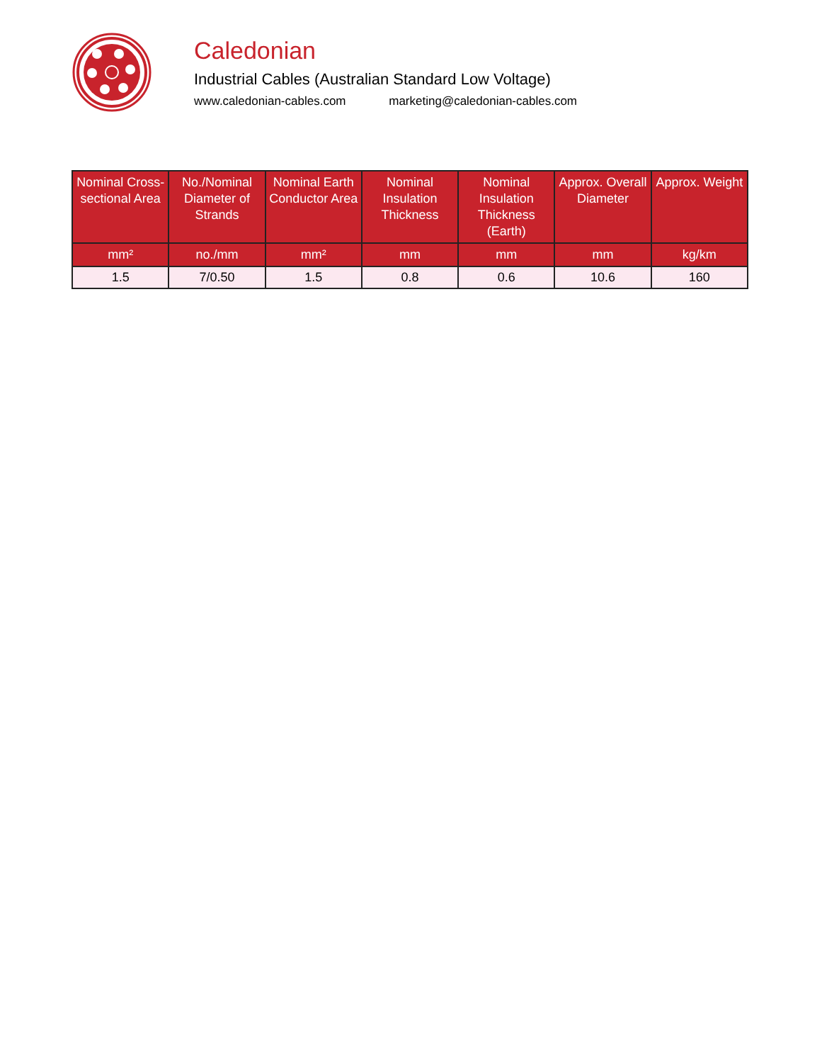Caledonian
Industrial Cables (Australian Standard Low Voltage)
www.caledonian-cables.com marketing@caledonian-cables.com
| Nominal Cross-sectional Area | No./Nominal Diameter of Strands | Nominal Earth Conductor Area | Nominal Insulation Thickness | Nominal Insulation Thickness (Earth) | Approx. Overall Diameter | Approx. Weight |
| --- | --- | --- | --- | --- | --- | --- |
| mm² | no./mm | mm² | mm | mm | mm | kg/km |
| 1.5 | 7/0.50 | 1.5 | 0.8 | 0.6 | 10.6 | 160 |